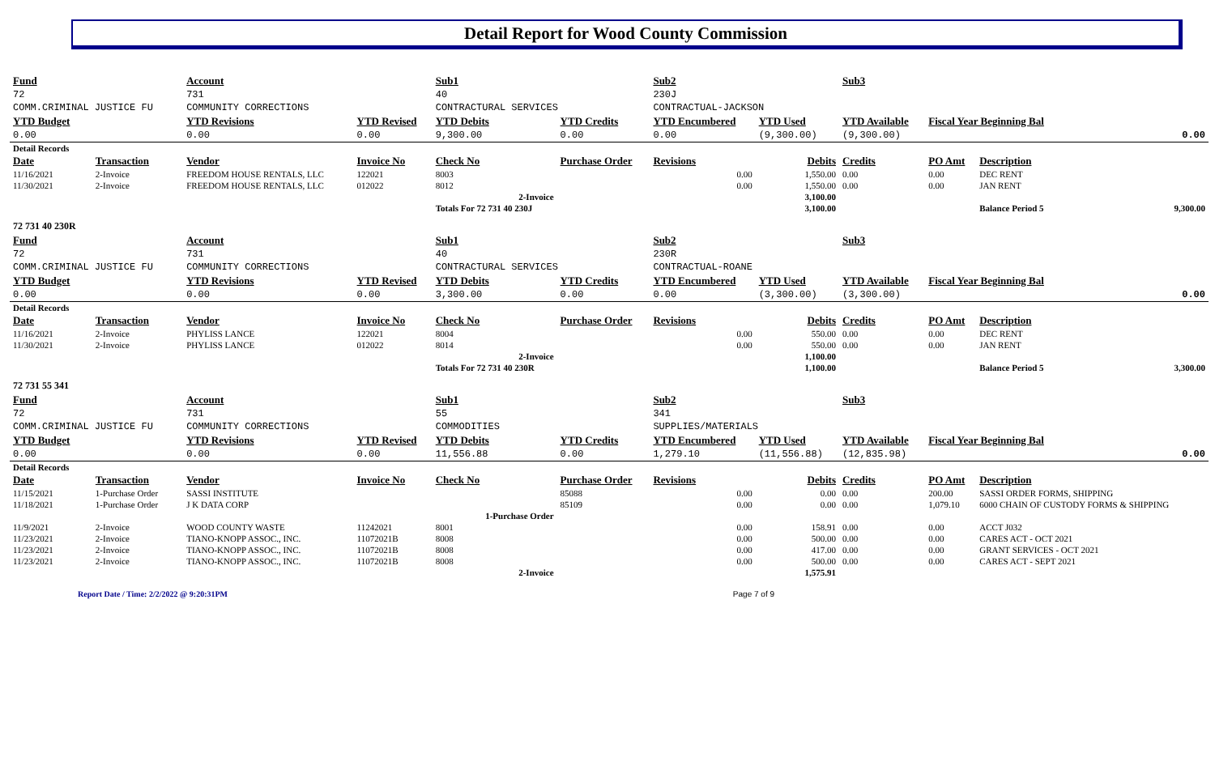Detail Report for Wood County Commission
| Fund | | Account | | Sub1 | | Sub2 | | Sub3 | | | |
| 72 | | 731 | | 40 | | 230J | | | | | |
| COMM.CRIMINAL JUSTICE FU | | COMMUNITY CORRECTIONS | | CONTRACTURAL SERVICES | | CONTRACTUAL-JACKSON | | | | | |
| YTD Budget | | YTD Revisions | YTD Revised | YTD Debits | YTD Credits | YTD Encumbered | YTD Used | YTD Available | Fiscal Year Beginning Bal | | |
| 0.00 | | 0.00 | 0.00 | 9,300.00 | 0.00 | 0.00 | (9,300.00) | (9,300.00) | 0.00 | | |
| Detail Records | | | | | | | | | | | |
| Date | Transaction | Vendor | Invoice No | Check No | Purchase Order | Revisions | Debits | Credits | PO Amt | Description | |
| 11/16/2021 | 2-Invoice | FREEDOM HOUSE RENTALS, LLC | 122021 | 8003 | | 0.00 | 1,550.00 | 0.00 | 0.00 | DEC RENT | |
| 11/30/2021 | 2-Invoice | FREEDOM HOUSE RENTALS, LLC | 012022 | 8012 | | 0.00 | 1,550.00 | 0.00 | 0.00 | JAN RENT | |
| 2-Invoice | | | | | | | 3,100.00 | | | | |
| | | | | Totals For 72 731 40 230J | | | 3,100.00 | | | Balance Period 5 | 9,300.00 |
| 72 731 40 230R | | | | | | | | | | | |
| Fund | | Account | | Sub1 | | Sub2 | | Sub3 | | | |
| 72 | | 731 | | 40 | | 230R | | | | | |
| COMM.CRIMINAL JUSTICE FU | | COMMUNITY CORRECTIONS | | CONTRACTURAL SERVICES | | CONTRACTUAL-ROANE | | | | | |
| YTD Budget | | YTD Revisions | YTD Revised | YTD Debits | YTD Credits | YTD Encumbered | YTD Used | YTD Available | Fiscal Year Beginning Bal | | |
| 0.00 | | 0.00 | 0.00 | 3,300.00 | 0.00 | 0.00 | (3,300.00) | (3,300.00) | 0.00 | | |
| Detail Records | | | | | | | | | | | |
| Date | Transaction | Vendor | Invoice No | Check No | Purchase Order | Revisions | Debits | Credits | PO Amt | Description | |
| 11/16/2021 | 2-Invoice | PHYLISS LANCE | 122021 | 8004 | | 0.00 | 550.00 | 0.00 | 0.00 | DEC RENT | |
| 11/30/2021 | 2-Invoice | PHYLISS LANCE | 012022 | 8014 | | 0.00 | 550.00 | 0.00 | 0.00 | JAN RENT | |
| 2-Invoice | | | | | | | 1,100.00 | | | | |
| | | | | Totals For 72 731 40 230R | | | 1,100.00 | | | Balance Period 5 | 3,300.00 |
| 72 731 55 341 | | | | | | | | | | | |
| Fund | | Account | | Sub1 | | Sub2 | | Sub3 | | | |
| 72 | | 731 | | 55 | | 341 | | | | | |
| COMM.CRIMINAL JUSTICE FU | | COMMUNITY CORRECTIONS | | COMMODITIES | | SUPPLIES/MATERIALS | | | | | |
| YTD Budget | | YTD Revisions | YTD Revised | YTD Debits | YTD Credits | YTD Encumbered | YTD Used | YTD Available | Fiscal Year Beginning Bal | | |
| 0.00 | | 0.00 | 0.00 | 11,556.88 | 0.00 | 1,279.10 | (11,556.88) | (12,835.98) | 0.00 | | |
| Detail Records | | | | | | | | | | | |
| Date | Transaction | Vendor | Invoice No | Check No | Purchase Order | Revisions | Debits | Credits | PO Amt | Description | |
| 11/15/2021 | 1-Purchase Order | SASSI INSTITUTE | | | 85088 | 0.00 | 0.00 | 0.00 | 200.00 | SASSI ORDER FORMS, SHIPPING | |
| 11/18/2021 | 1-Purchase Order | J K DATA CORP | | | 85109 | 0.00 | 0.00 | 0.00 | 1,079.10 | 6000 CHAIN OF CUSTODY FORMS & SHIPPING | |
| 1-Purchase Order | | | | | | | | | | | |
| 11/9/2021 | 2-Invoice | WOOD COUNTY WASTE | 11242021 | 8001 | | 0.00 | 158.91 | 0.00 | 0.00 | ACCT J032 | |
| 11/23/2021 | 2-Invoice | TIANO-KNOPP ASSOC., INC. | 11072021B | 8008 | | 0.00 | 500.00 | 0.00 | 0.00 | CARES ACT - OCT 2021 | |
| 11/23/2021 | 2-Invoice | TIANO-KNOPP ASSOC., INC. | 11072021B | 8008 | | 0.00 | 417.00 | 0.00 | 0.00 | GRANT SERVICES - OCT 2021 | |
| 11/23/2021 | 2-Invoice | TIANO-KNOPP ASSOC., INC. | 11072021B | 8008 | | 0.00 | 500.00 | 0.00 | 0.00 | CARES ACT - SEPT 2021 | |
| 2-Invoice | | | | | | | 1,575.91 | | | | |
Report Date / Time: 2/2/2022 @ 9:20:31PM Page 7 of 9